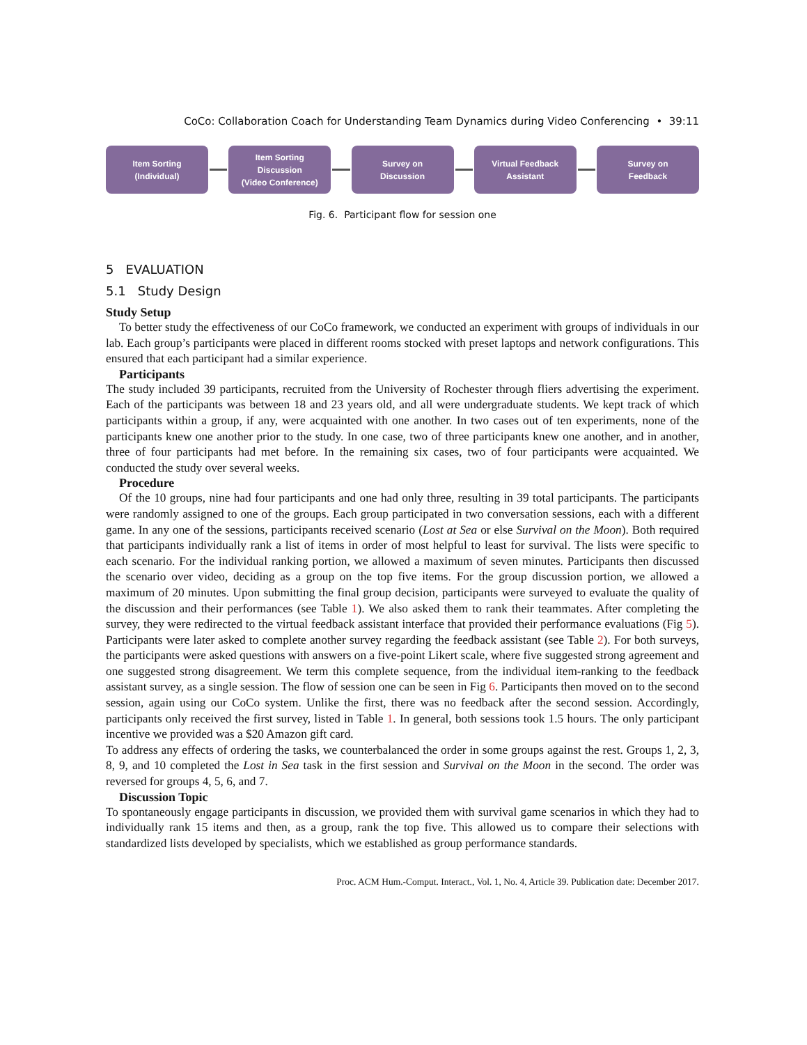CoCo: Collaboration Coach for Understanding Team Dynamics during Video Conferencing • 39:11
Item Sorting
(Individual)
Item Sorting
Discussion
(Video Conference)
Survey on
Discussion
Virtual Feedback
Assistant
Survey on
Feedback
Fig. 6. Participant flow for session one
5 EVALUATION
5.1 Study Design
Study Setup
To better study the effectiveness of our CoCo framework, we conducted an experiment with groups of individuals in our lab. Each group’s participants were placed in different rooms stocked with preset laptops and network configurations. This ensured that each participant had a similar experience.
Participants
The study included 39 participants, recruited from the University of Rochester through fliers advertising the experiment. Each of the participants was between 18 and 23 years old, and all were undergraduate students. We kept track of which participants within a group, if any, were acquainted with one another. In two cases out of ten experiments, none of the participants knew one another prior to the study. In one case, two of three participants knew one another, and in another, three of four participants had met before. In the remaining six cases, two of four participants were acquainted. We conducted the study over several weeks.
Procedure
Of the 10 groups, nine had four participants and one had only three, resulting in 39 total participants. The participants were randomly assigned to one of the groups. Each group participated in two conversation sessions, each with a different game. In any one of the sessions, participants received scenario (Lost at Sea or else Survival on the Moon). Both required that participants individually rank a list of items in order of most helpful to least for survival. The lists were specific to each scenario. For the individual ranking portion, we allowed a maximum of seven minutes. Participants then discussed the scenario over video, deciding as a group on the top five items. For the group discussion portion, we allowed a maximum of 20 minutes. Upon submitting the final group decision, participants were surveyed to evaluate the quality of the discussion and their performances (see Table 1). We also asked them to rank their teammates. After completing the survey, they were redirected to the virtual feedback assistant interface that provided their performance evaluations (Fig 5). Participants were later asked to complete another survey regarding the feedback assistant (see Table 2). For both surveys, the participants were asked questions with answers on a five-point Likert scale, where five suggested strong agreement and one suggested strong disagreement. We term this complete sequence, from the individual item-ranking to the feedback assistant survey, as a single session. The flow of session one can be seen in Fig 6. Participants then moved on to the second session, again using our CoCo system. Unlike the first, there was no feedback after the second session. Accordingly, participants only received the first survey, listed in Table 1. In general, both sessions took 1.5 hours. The only participant incentive we provided was a $20 Amazon gift card.
To address any effects of ordering the tasks, we counterbalanced the order in some groups against the rest. Groups 1, 2, 3, 8, 9, and 10 completed the Lost in Sea task in the first session and Survival on the Moon in the second. The order was reversed for groups 4, 5, 6, and 7.
Discussion Topic
To spontaneously engage participants in discussion, we provided them with survival game scenarios in which they had to individually rank 15 items and then, as a group, rank the top five. This allowed us to compare their selections with standardized lists developed by specialists, which we established as group performance standards.
Proc. ACM Hum.-Comput. Interact., Vol. 1, No. 4, Article 39. Publication date: December 2017.